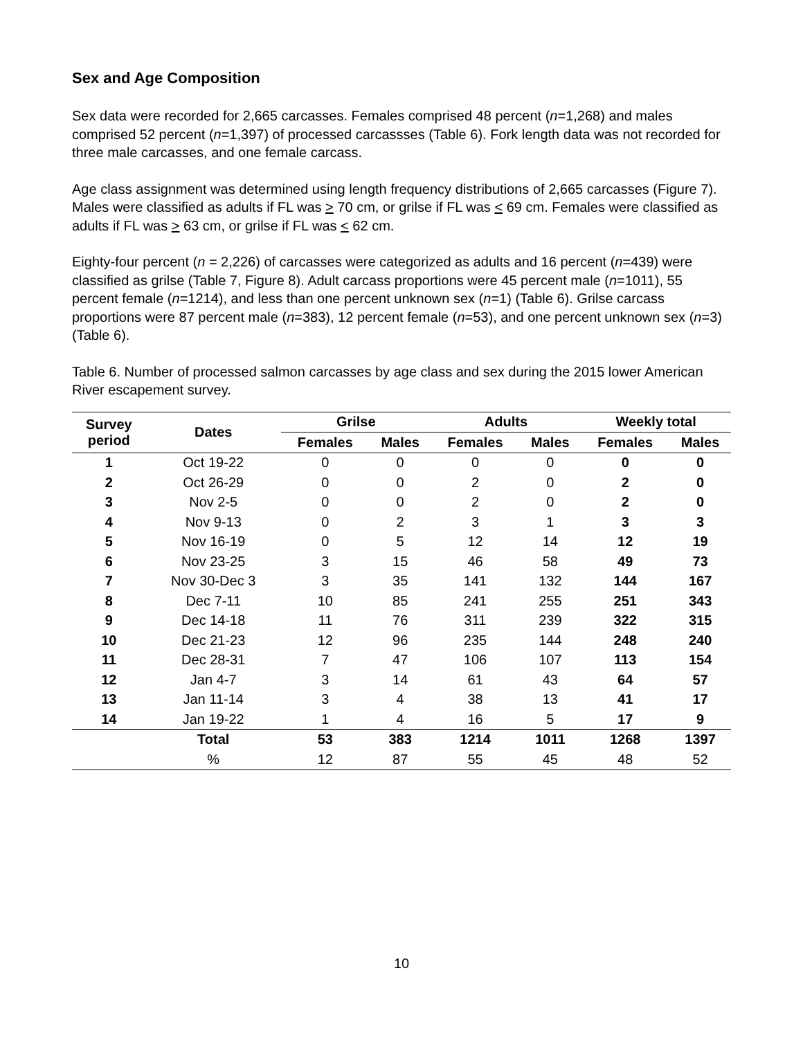Sex and Age Composition
Sex data were recorded for 2,665 carcasses. Females comprised 48 percent (n=1,268) and males comprised 52 percent (n=1,397) of processed carcassses (Table 6). Fork length data was not recorded for three male carcasses, and one female carcass.
Age class assignment was determined using length frequency distributions of 2,665 carcasses (Figure 7). Males were classified as adults if FL was > 70 cm, or grilse if FL was < 69 cm. Females were classified as adults if FL was > 63 cm, or grilse if FL was < 62 cm.
Eighty-four percent (n = 2,226) of carcasses were categorized as adults and 16 percent (n=439) were classified as grilse (Table 7, Figure 8). Adult carcass proportions were 45 percent male (n=1011), 55 percent female (n=1214), and less than one percent unknown sex (n=1) (Table 6). Grilse carcass proportions were 87 percent male (n=383), 12 percent female (n=53), and one percent unknown sex (n=3) (Table 6).
Table 6. Number of processed salmon carcasses by age class and sex during the 2015 lower American River escapement survey.
| Survey period | Dates | Grilse | | Adults | | Weekly total | |
| --- | --- | --- | --- | --- | --- | --- | --- |
| | | Females | Males | Females | Males | Females | Males |
| 1 | Oct 19-22 | 0 | 0 | 0 | 0 | 0 | 0 |
| 2 | Oct 26-29 | 0 | 0 | 2 | 0 | 2 | 0 |
| 3 | Nov 2-5 | 0 | 0 | 2 | 0 | 2 | 0 |
| 4 | Nov 9-13 | 0 | 2 | 3 | 1 | 3 | 3 |
| 5 | Nov 16-19 | 0 | 5 | 12 | 14 | 12 | 19 |
| 6 | Nov 23-25 | 3 | 15 | 46 | 58 | 49 | 73 |
| 7 | Nov 30-Dec 3 | 3 | 35 | 141 | 132 | 144 | 167 |
| 8 | Dec 7-11 | 10 | 85 | 241 | 255 | 251 | 343 |
| 9 | Dec 14-18 | 11 | 76 | 311 | 239 | 322 | 315 |
| 10 | Dec 21-23 | 12 | 96 | 235 | 144 | 248 | 240 |
| 11 | Dec 28-31 | 7 | 47 | 106 | 107 | 113 | 154 |
| 12 | Jan 4-7 | 3 | 14 | 61 | 43 | 64 | 57 |
| 13 | Jan 11-14 | 3 | 4 | 38 | 13 | 41 | 17 |
| 14 | Jan 19-22 | 1 | 4 | 16 | 5 | 17 | 9 |
| | Total | 53 | 383 | 1214 | 1011 | 1268 | 1397 |
| | % | 12 | 87 | 55 | 45 | 48 | 52 |
10